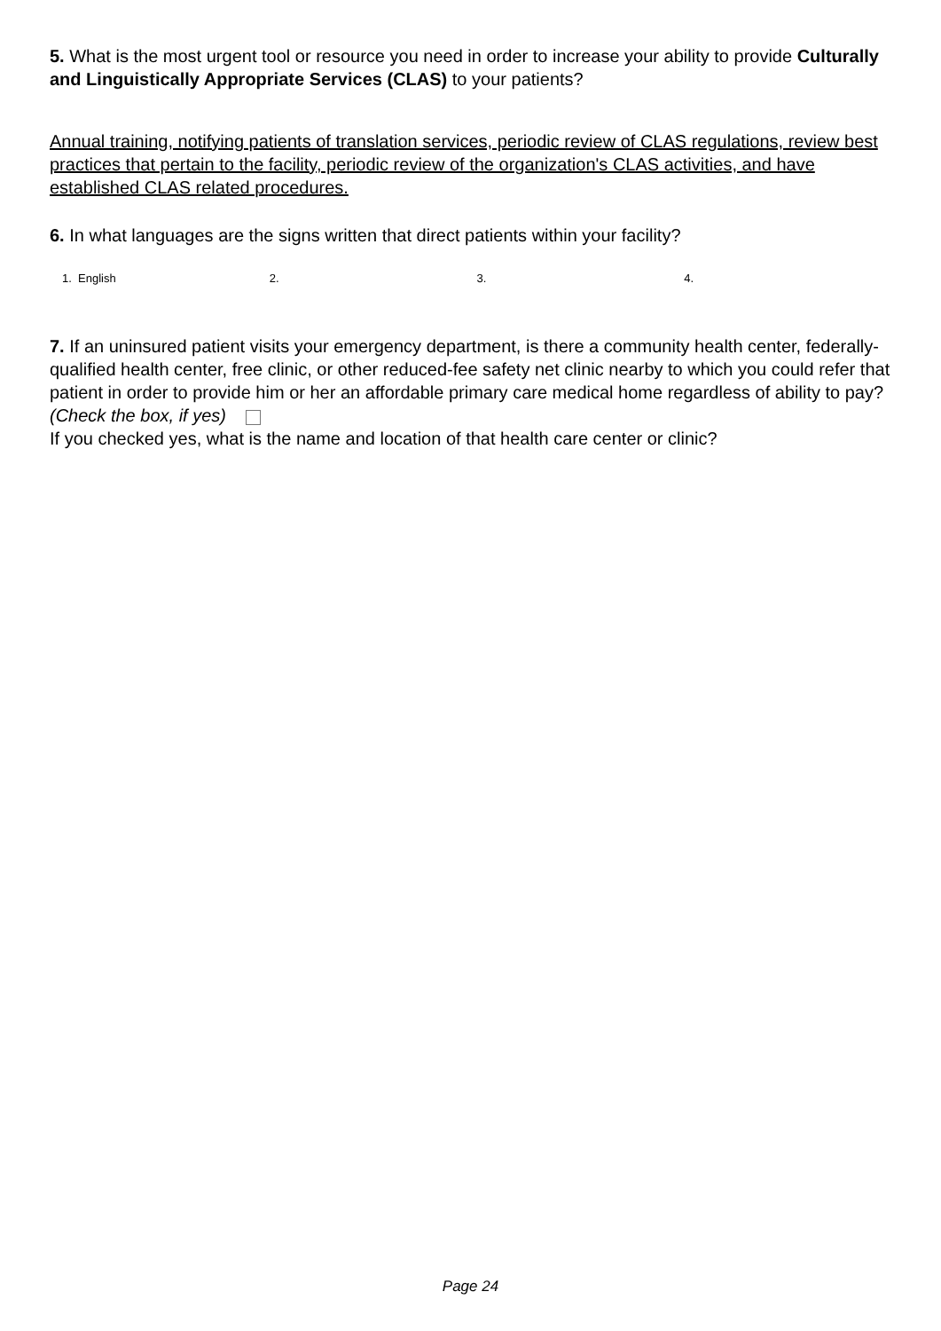5. What is the most urgent tool or resource you need in order to increase your ability to provide Culturally and Linguistically Appropriate Services (CLAS) to your patients?
Annual training, notifying patients of translation services, periodic review of CLAS regulations, review best practices that pertain to the facility, periodic review of the organization's CLAS activities, and have established CLAS related procedures.
6. In what languages are the signs written that direct patients within your facility?
1. English 2. 3. 4.
7. If an uninsured patient visits your emergency department, is there a community health center, federally-qualified health center, free clinic, or other reduced-fee safety net clinic nearby to which you could refer that patient in order to provide him or her an affordable primary care medical home regardless of ability to pay? (Check the box, if yes)
If you checked yes, what is the name and location of that health care center or clinic?
Page 24